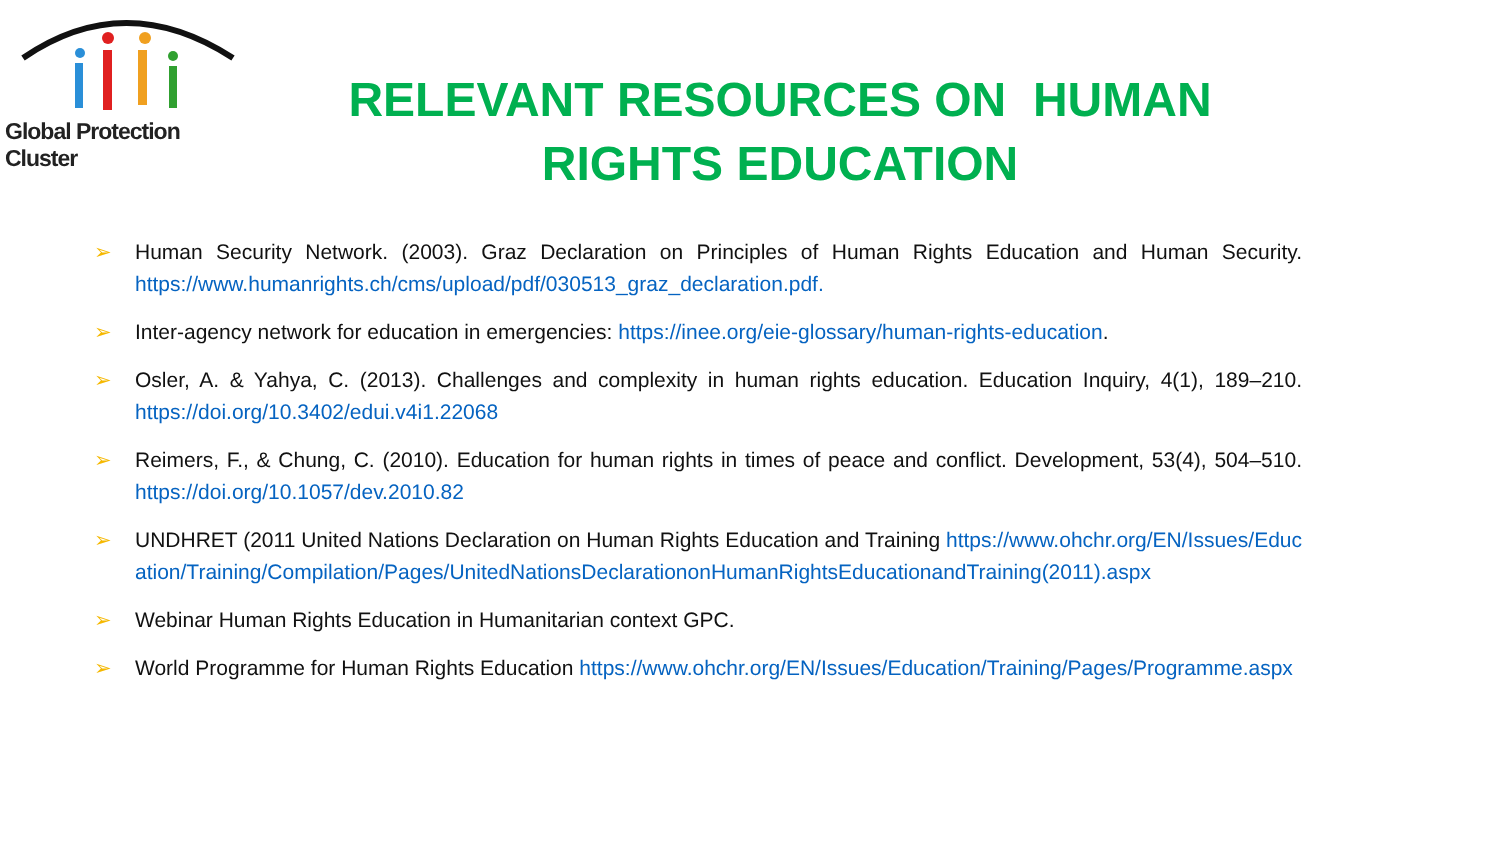Global Protection Cluster
RELEVANT RESOURCES ON HUMAN RIGHTS EDUCATION
➢ Human Security Network. (2003). Graz Declaration on Principles of Human Rights Education and Human Security. https://www.humanrights.ch/cms/upload/pdf/030513_graz_declaration.pdf.
➢ Inter-agency network for education in emergencies: https://inee.org/eie-glossary/human-rights-education.
➢ Osler, A. & Yahya, C. (2013). Challenges and complexity in human rights education. Education Inquiry, 4(1), 189–210. https://doi.org/10.3402/edui.v4i1.22068
➢ Reimers, F., & Chung, C. (2010). Education for human rights in times of peace and conflict. Development, 53(4), 504–510. https://doi.org/10.1057/dev.2010.82
➢ UNDHRET (2011 United Nations Declaration on Human Rights Education and Training https://www.ohchr.org/EN/Issues/Education/Training/Compilation/Pages/UnitedNationsDeclarationonHumanRightsEducationandTraining(2011).aspx
➢ Webinar Human Rights Education in Humanitarian context GPC.
➢ World Programme for Human Rights Education https://www.ohchr.org/EN/Issues/Education/Training/Pages/Programme.aspx